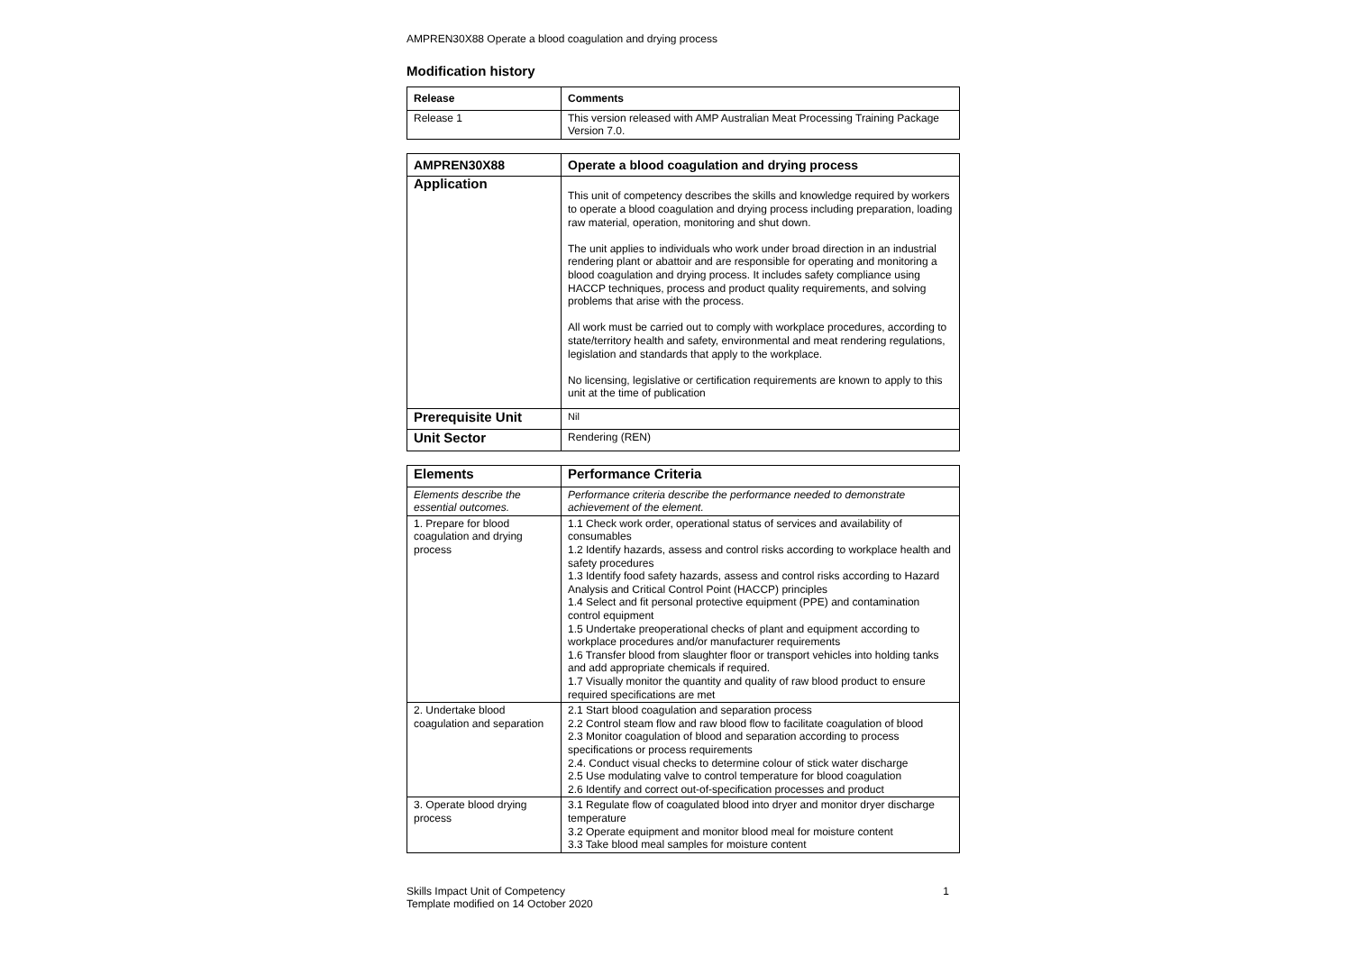AMPREN30X88 Operate a blood coagulation and drying process
Modification history
| Release | Comments |
| --- | --- |
| Release 1 | This version released with AMP Australian Meat Processing Training Package Version 7.0. |
| AMPREN30X88 | Operate a blood coagulation and drying process |
| Application | This unit of competency describes the skills and knowledge required by workers to operate a blood coagulation and drying process including preparation, loading raw material, operation, monitoring and shut down. The unit applies to individuals who work under broad direction in an industrial rendering plant or abattoir and are responsible for operating and monitoring a blood coagulation and drying process. It includes safety compliance using HACCP techniques, process and product quality requirements, and solving problems that arise with the process. All work must be carried out to comply with workplace procedures, according to state/territory health and safety, environmental and meat rendering regulations, legislation and standards that apply to the workplace. No licensing, legislative or certification requirements are known to apply to this unit at the time of publication |
| Prerequisite Unit | Nil |
| Unit Sector | Rendering (REN) |
| Elements | Performance Criteria |
| --- | --- |
| Elements describe the essential outcomes. | Performance criteria describe the performance needed to demonstrate achievement of the element. |
| 1. Prepare for blood coagulation and drying process | 1.1 Check work order, operational status of services and availability of consumables 1.2 Identify hazards, assess and control risks according to workplace health and safety procedures 1.3 Identify food safety hazards, assess and control risks according to Hazard Analysis and Critical Control Point (HACCP) principles 1.4 Select and fit personal protective equipment (PPE) and contamination control equipment 1.5 Undertake preoperational checks of plant and equipment according to workplace procedures and/or manufacturer requirements 1.6 Transfer blood from slaughter floor or transport vehicles into holding tanks and add appropriate chemicals if required. 1.7 Visually monitor the quantity and quality of raw blood product to ensure required specifications are met |
| 2. Undertake blood coagulation and separation | 2.1 Start blood coagulation and separation process 2.2 Control steam flow and raw blood flow to facilitate coagulation of blood 2.3 Monitor coagulation of blood and separation according to process specifications or process requirements 2.4. Conduct visual checks to determine colour of stick water discharge 2.5 Use modulating valve to control temperature for blood coagulation 2.6 Identify and correct out-of-specification processes and product |
| 3. Operate blood drying process | 3.1 Regulate flow of coagulated blood into dryer and monitor dryer discharge temperature 3.2 Operate equipment and monitor blood meal for moisture content 3.3 Take blood meal samples for moisture content |
Skills Impact Unit of Competency
Template modified on 14 October 2020
1